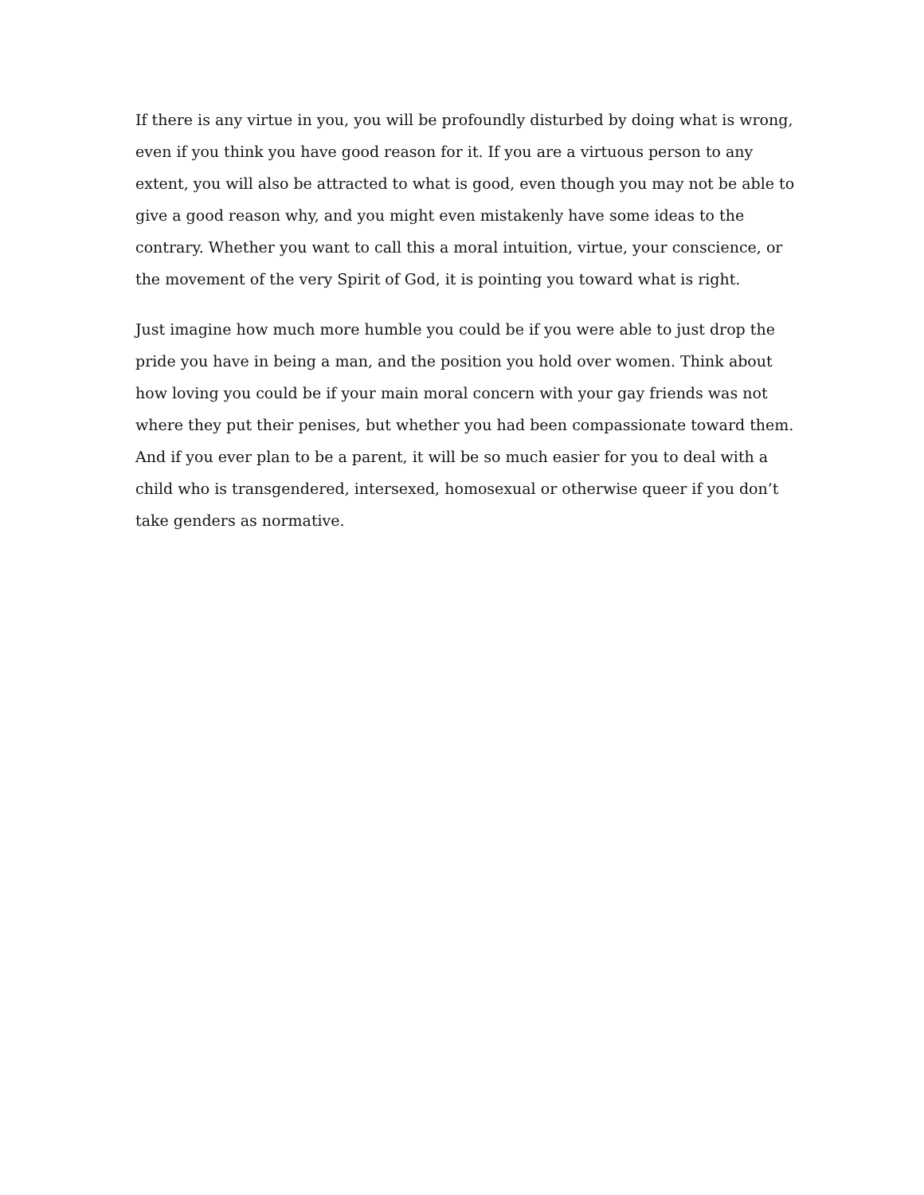If there is any virtue in you, you will be profoundly disturbed by doing what is wrong, even if you think you have good reason for it. If you are a virtuous person to any extent, you will also be attracted to what is good, even though you may not be able to give a good reason why, and you might even mistakenly have some ideas to the contrary. Whether you want to call this a moral intuition, virtue, your conscience, or the movement of the very Spirit of God, it is pointing you toward what is right.
Just imagine how much more humble you could be if you were able to just drop the pride you have in being a man, and the position you hold over women. Think about how loving you could be if your main moral concern with your gay friends was not where they put their penises, but whether you had been compassionate toward them. And if you ever plan to be a parent, it will be so much easier for you to deal with a child who is transgendered, intersexed, homosexual or otherwise queer if you don’t take genders as normative.